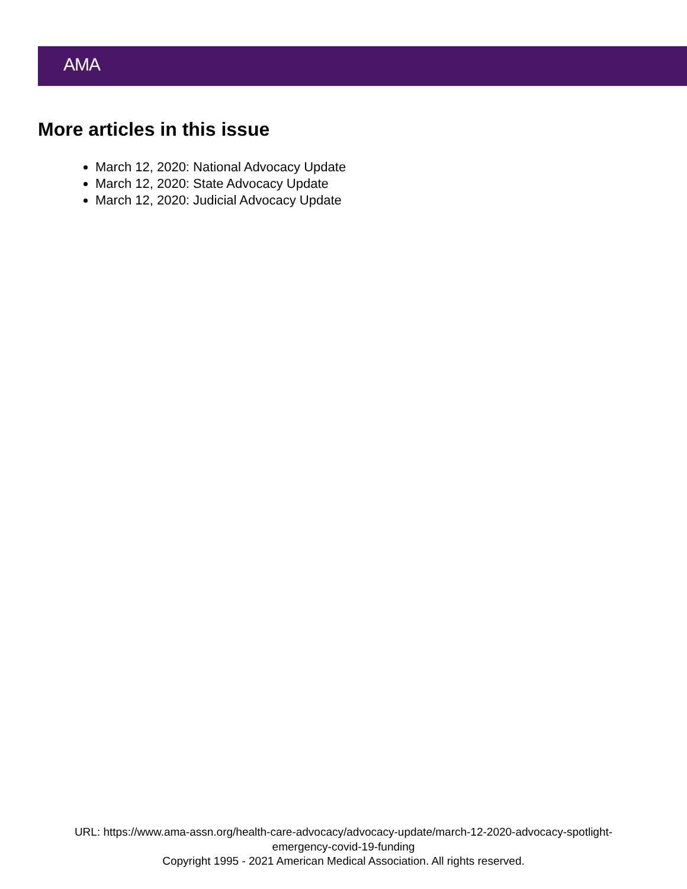AMA
More articles in this issue
March 12, 2020: National Advocacy Update
March 12, 2020: State Advocacy Update
March 12, 2020: Judicial Advocacy Update
URL: https://www.ama-assn.org/health-care-advocacy/advocacy-update/march-12-2020-advocacy-spotlight-
emergency-covid-19-funding
Copyright 1995 - 2021 American Medical Association. All rights reserved.